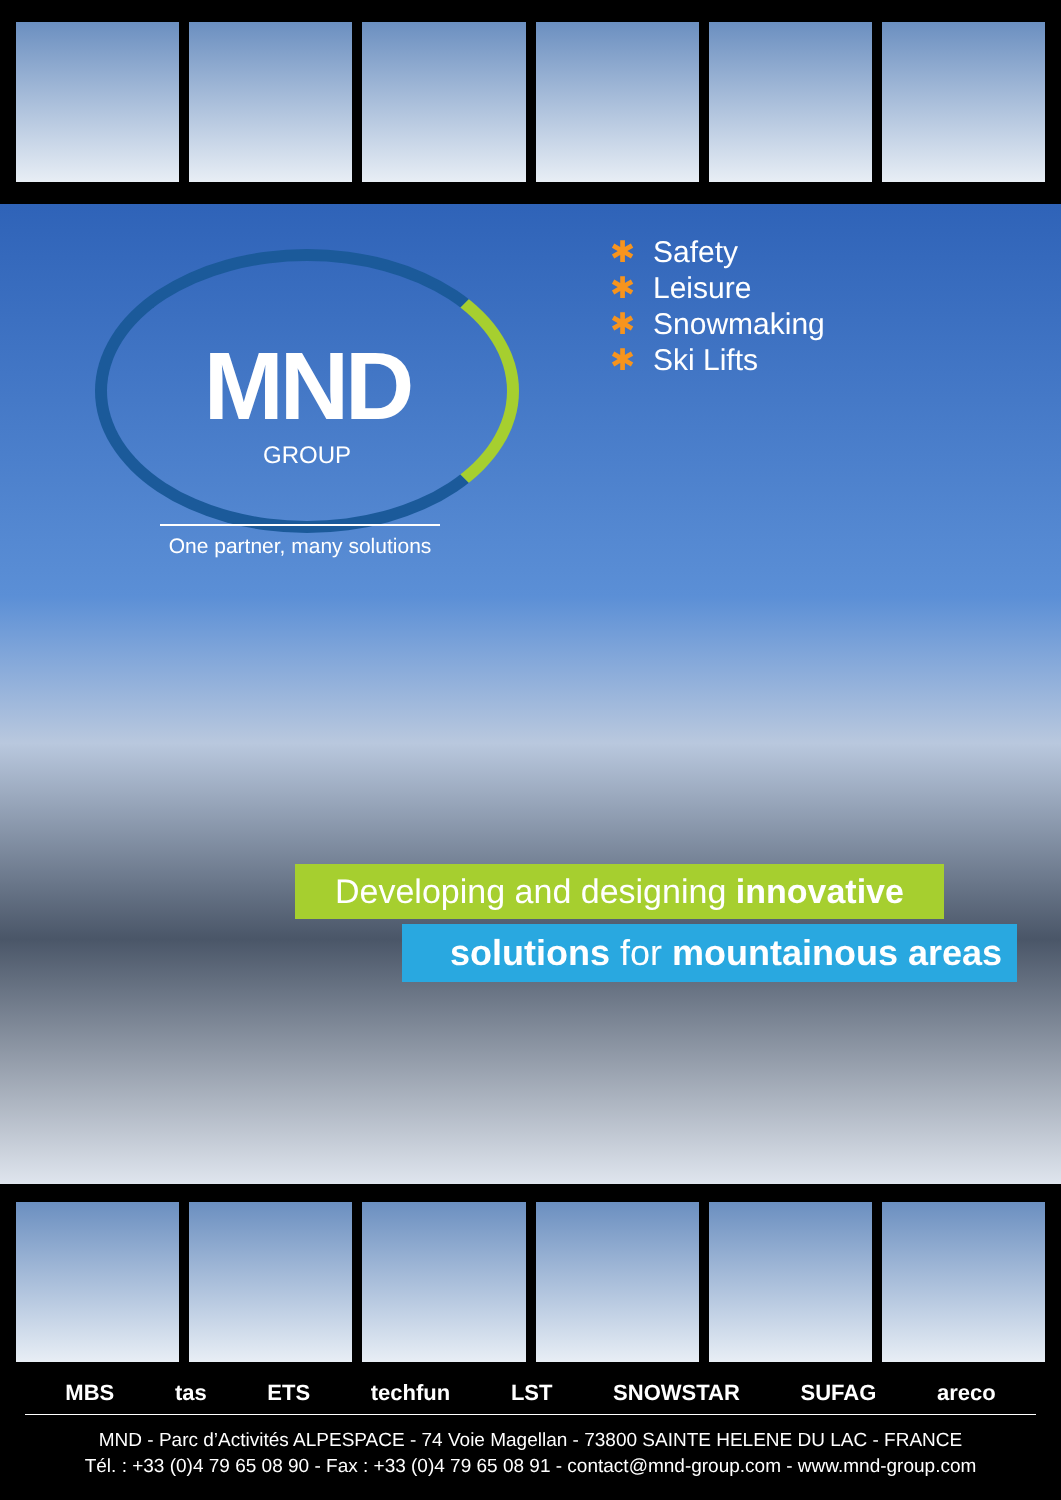MND
GROUP
One partner, many solutions
✱ Safety
✱ Leisure
✱ Snowmaking
✱ Ski Lifts
Developing and designing innovative
solutions for mountainous areas
MBS tas ETS techfun LST SNOWSTAR SUFAG areco
MND - Parc d’Activités ALPESPACE - 74 Voie Magellan - 73800 SAINTE HELENE DU LAC - FRANCE
Tél. : +33 (0)4 79 65 08 90 - Fax : +33 (0)4 79 65 08 91 - contact@mnd-group.com - www.mnd-group.com